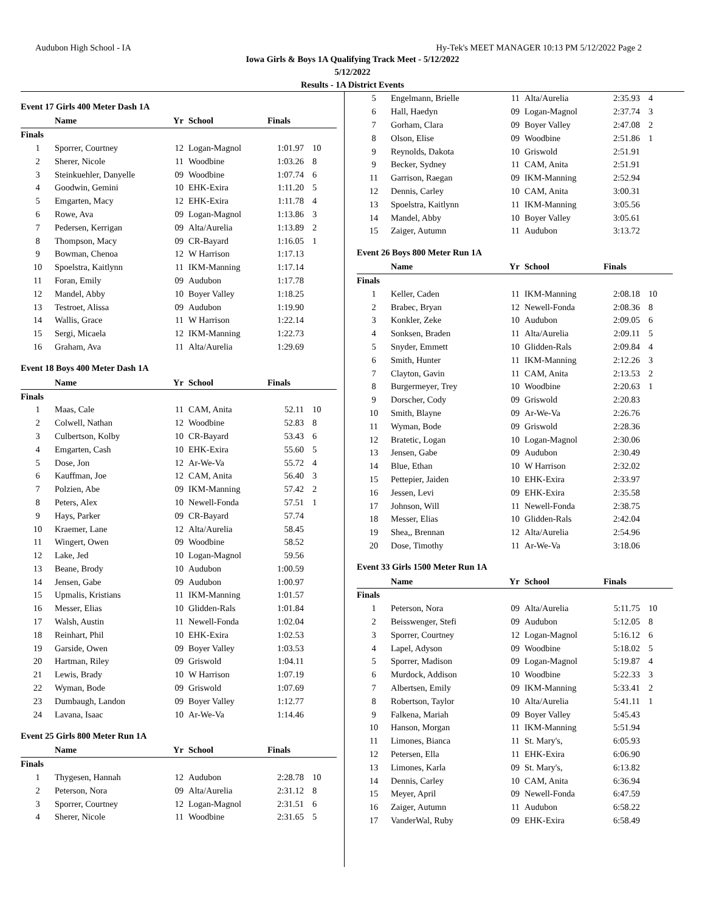Audubon High School - IA Hy-Tek's MEET MANAGER 10:13 PM 5/12/2022 Page 2
Iowa Girls & Boys 1A Qualifying Track Meet - 5/12/2022
5/12/2022
Results - 1A District Events
Event 17 Girls 400 Meter Dash 1A
| | Name | Yr | School | Finals | |
| --- | --- | --- | --- | --- | --- |
| Finals | | | | | |
| 1 | Sporrer, Courtney | 12 | Logan-Magnol | 1:01.97 | 10 |
| 2 | Sherer, Nicole | 11 | Woodbine | 1:03.26 | 8 |
| 3 | Steinkuehler, Danyelle | 09 | Woodbine | 1:07.74 | 6 |
| 4 | Goodwin, Gemini | 10 | EHK-Exira | 1:11.20 | 5 |
| 5 | Emgarten, Macy | 12 | EHK-Exira | 1:11.78 | 4 |
| 6 | Rowe, Ava | 09 | Logan-Magnol | 1:13.86 | 3 |
| 7 | Pedersen, Kerrigan | 09 | Alta/Aurelia | 1:13.89 | 2 |
| 8 | Thompson, Macy | 09 | CR-Bayard | 1:16.05 | 1 |
| 9 | Bowman, Chenoa | 12 | W Harrison | 1:17.13 | |
| 10 | Spoelstra, Kaitlynn | 11 | IKM-Manning | 1:17.14 | |
| 11 | Foran, Emily | 09 | Audubon | 1:17.78 | |
| 12 | Mandel, Abby | 10 | Boyer Valley | 1:18.25 | |
| 13 | Testroet, Alissa | 09 | Audubon | 1:19.90 | |
| 14 | Wallis, Grace | 11 | W Harrison | 1:22.14 | |
| 15 | Sergi, Micaela | 12 | IKM-Manning | 1:22.73 | |
| 16 | Graham, Ava | 11 | Alta/Aurelia | 1:29.69 | |
Event 18 Boys 400 Meter Dash 1A
| | Name | Yr | School | Finals | |
| --- | --- | --- | --- | --- | --- |
| Finals | | | | | |
| 1 | Maas, Cale | 11 | CAM, Anita | 52.11 | 10 |
| 2 | Colwell, Nathan | 12 | Woodbine | 52.83 | 8 |
| 3 | Culbertson, Kolby | 10 | CR-Bayard | 53.43 | 6 |
| 4 | Emgarten, Cash | 10 | EHK-Exira | 55.60 | 5 |
| 5 | Dose, Jon | 12 | Ar-We-Va | 55.72 | 4 |
| 6 | Kauffman, Joe | 12 | CAM, Anita | 56.40 | 3 |
| 7 | Polzien, Abe | 09 | IKM-Manning | 57.42 | 2 |
| 8 | Peters, Alex | 10 | Newell-Fonda | 57.51 | 1 |
| 9 | Hays, Parker | 09 | CR-Bayard | 57.74 | |
| 10 | Kraemer, Lane | 12 | Alta/Aurelia | 58.45 | |
| 11 | Wingert, Owen | 09 | Woodbine | 58.52 | |
| 12 | Lake, Jed | 10 | Logan-Magnol | 59.56 | |
| 13 | Beane, Brody | 10 | Audubon | 1:00.59 | |
| 14 | Jensen, Gabe | 09 | Audubon | 1:00.97 | |
| 15 | Upmalis, Kristians | 11 | IKM-Manning | 1:01.57 | |
| 16 | Messer, Elias | 10 | Glidden-Rals | 1:01.84 | |
| 17 | Walsh, Austin | 11 | Newell-Fonda | 1:02.04 | |
| 18 | Reinhart, Phil | 10 | EHK-Exira | 1:02.53 | |
| 19 | Garside, Owen | 09 | Boyer Valley | 1:03.53 | |
| 20 | Hartman, Riley | 09 | Griswold | 1:04.11 | |
| 21 | Lewis, Brady | 10 | W Harrison | 1:07.19 | |
| 22 | Wyman, Bode | 09 | Griswold | 1:07.69 | |
| 23 | Dumbaugh, Landon | 09 | Boyer Valley | 1:12.77 | |
| 24 | Lavana, Isaac | 10 | Ar-We-Va | 1:14.46 | |
Event 25 Girls 800 Meter Run 1A
| | Name | Yr | School | Finals | |
| --- | --- | --- | --- | --- | --- |
| Finals | | | | | |
| 1 | Thygesen, Hannah | 12 | Audubon | 2:28.78 | 10 |
| 2 | Peterson, Nora | 09 | Alta/Aurelia | 2:31.12 | 8 |
| 3 | Sporrer, Courtney | 12 | Logan-Magnol | 2:31.51 | 6 |
| 4 | Sherer, Nicole | 11 | Woodbine | 2:31.65 | 5 |
| 5 | Engelmann, Brielle | 11 | Alta/Aurelia | 2:35.93 | 4 |
| 6 | Hall, Haedyn | 09 | Logan-Magnol | 2:37.74 | 3 |
| 7 | Gorham, Clara | 09 | Boyer Valley | 2:47.08 | 2 |
| 8 | Olson, Elise | 09 | Woodbine | 2:51.86 | 1 |
| 9 | Reynolds, Dakota | 10 | Griswold | 2:51.91 | |
| 9 | Becker, Sydney | 11 | CAM, Anita | 2:51.91 | |
| 11 | Garrison, Raegan | 09 | IKM-Manning | 2:52.94 | |
| 12 | Dennis, Carley | 10 | CAM, Anita | 3:00.31 | |
| 13 | Spoelstra, Kaitlynn | 11 | IKM-Manning | 3:05.56 | |
| 14 | Mandel, Abby | 10 | Boyer Valley | 3:05.61 | |
| 15 | Zaiger, Autumn | 11 | Audubon | 3:13.72 | |
Event 26 Boys 800 Meter Run 1A
| | Name | Yr | School | Finals | |
| --- | --- | --- | --- | --- | --- |
| Finals | | | | | |
| 1 | Keller, Caden | 11 | IKM-Manning | 2:08.18 | 10 |
| 2 | Brabec, Bryan | 12 | Newell-Fonda | 2:08.36 | 8 |
| 3 | Konkler, Zeke | 10 | Audubon | 2:09.05 | 6 |
| 4 | Sonksen, Braden | 11 | Alta/Aurelia | 2:09.11 | 5 |
| 5 | Snyder, Emmett | 10 | Glidden-Rals | 2:09.84 | 4 |
| 6 | Smith, Hunter | 11 | IKM-Manning | 2:12.26 | 3 |
| 7 | Clayton, Gavin | 11 | CAM, Anita | 2:13.53 | 2 |
| 8 | Burgermeyer, Trey | 10 | Woodbine | 2:20.63 | 1 |
| 9 | Dorscher, Cody | 09 | Griswold | 2:20.83 | |
| 10 | Smith, Blayne | 09 | Ar-We-Va | 2:26.76 | |
| 11 | Wyman, Bode | 09 | Griswold | 2:28.36 | |
| 12 | Bratetic, Logan | 10 | Logan-Magnol | 2:30.06 | |
| 13 | Jensen, Gabe | 09 | Audubon | 2:30.49 | |
| 14 | Blue, Ethan | 10 | W Harrison | 2:32.02 | |
| 15 | Pettepier, Jaiden | 10 | EHK-Exira | 2:33.97 | |
| 16 | Jessen, Levi | 09 | EHK-Exira | 2:35.58 | |
| 17 | Johnson, Will | 11 | Newell-Fonda | 2:38.75 | |
| 18 | Messer, Elias | 10 | Glidden-Rals | 2:42.04 | |
| 19 | Shea,, Brennan | 12 | Alta/Aurelia | 2:54.96 | |
| 20 | Dose, Timothy | 11 | Ar-We-Va | 3:18.06 | |
Event 33 Girls 1500 Meter Run 1A
| | Name | Yr | School | Finals | |
| --- | --- | --- | --- | --- | --- |
| Finals | | | | | |
| 1 | Peterson, Nora | 09 | Alta/Aurelia | 5:11.75 | 10 |
| 2 | Beisswenger, Stefi | 09 | Audubon | 5:12.05 | 8 |
| 3 | Sporrer, Courtney | 12 | Logan-Magnol | 5:16.12 | 6 |
| 4 | Lapel, Adyson | 09 | Woodbine | 5:18.02 | 5 |
| 5 | Sporrer, Madison | 09 | Logan-Magnol | 5:19.87 | 4 |
| 6 | Murdock, Addison | 10 | Woodbine | 5:22.33 | 3 |
| 7 | Albertsen, Emily | 09 | IKM-Manning | 5:33.41 | 2 |
| 8 | Robertson, Taylor | 10 | Alta/Aurelia | 5:41.11 | 1 |
| 9 | Falkena, Mariah | 09 | Boyer Valley | 5:45.43 | |
| 10 | Hanson, Morgan | 11 | IKM-Manning | 5:51.94 | |
| 11 | Limones, Bianca | 11 | St. Mary's, | 6:05.93 | |
| 12 | Petersen, Ella | 11 | EHK-Exira | 6:06.90 | |
| 13 | Limones, Karla | 09 | St. Mary's, | 6:13.82 | |
| 14 | Dennis, Carley | 10 | CAM, Anita | 6:36.94 | |
| 15 | Meyer, April | 09 | Newell-Fonda | 6:47.59 | |
| 16 | Zaiger, Autumn | 11 | Audubon | 6:58.22 | |
| 17 | VanderWal, Ruby | 09 | EHK-Exira | 6:58.49 | |